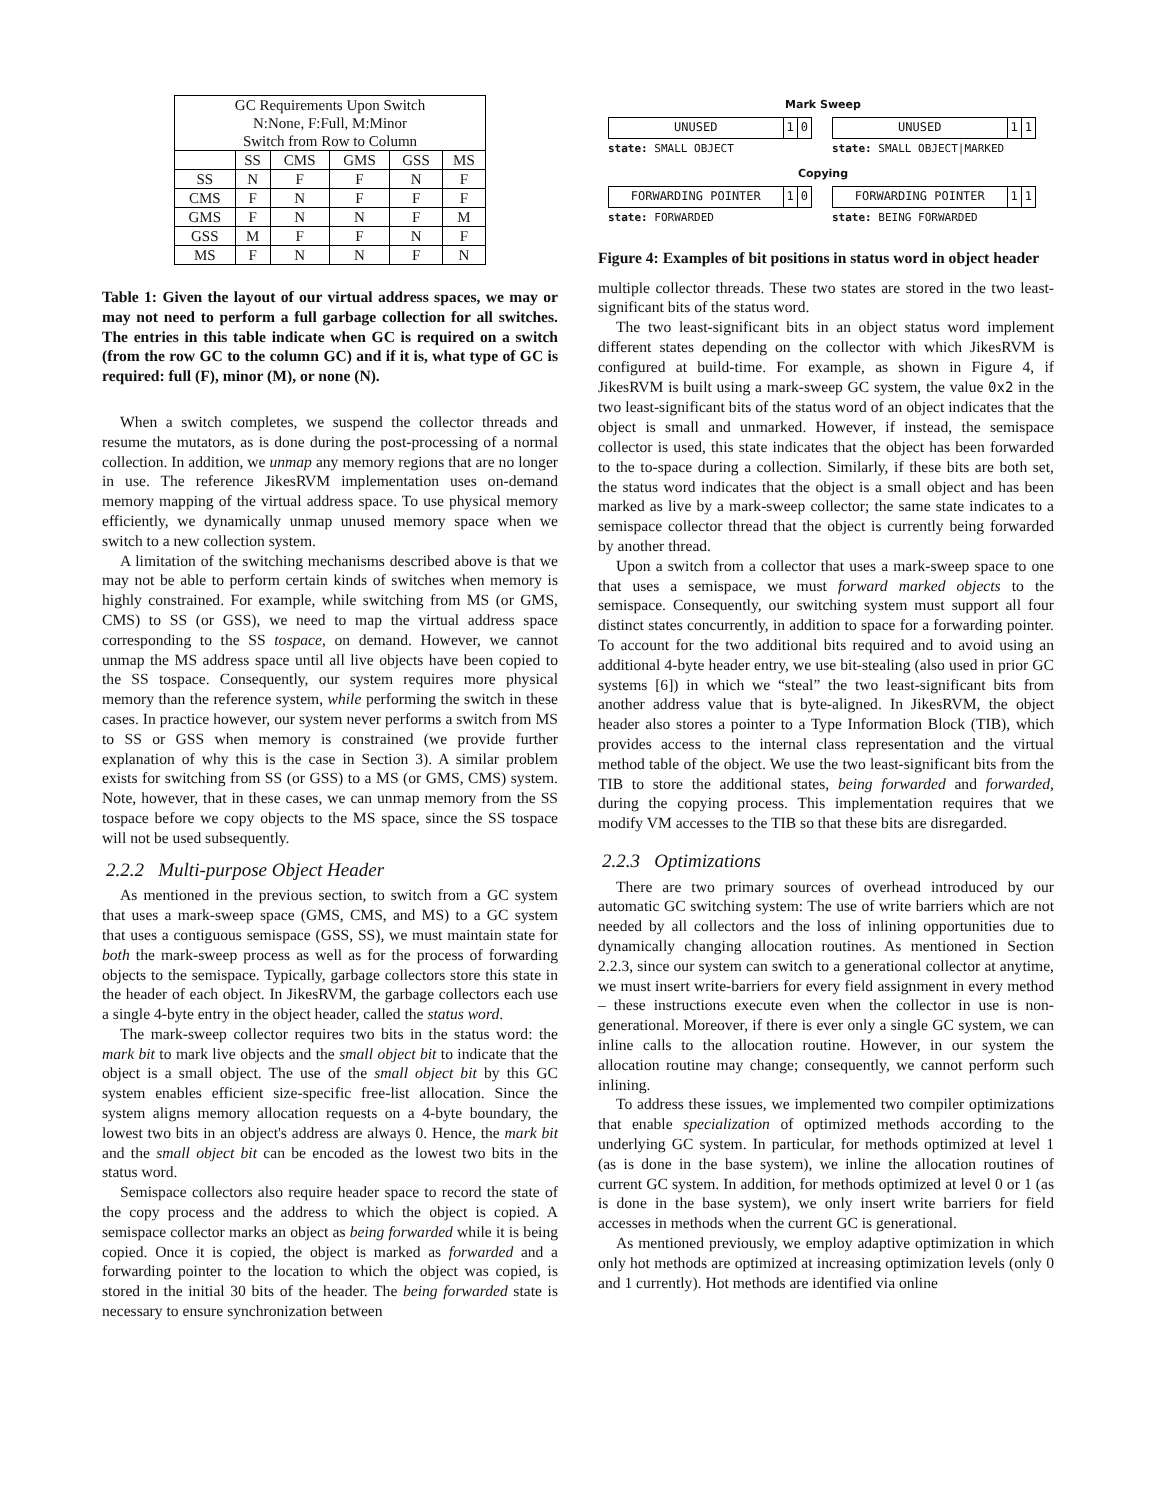| GC Requirements Upon Switch N:None, F:Full, M:Minor Switch from Row to Column | | | | | |
| --- | --- | --- | --- | --- | --- |
| | SS | CMS | GMS | GSS | MS |
| SS | N | F | F | N | F |
| CMS | F | N | F | F | F |
| GMS | F | N | N | F | M |
| GSS | M | F | F | N | F |
| MS | F | N | N | F | N |
Table 1: Given the layout of our virtual address spaces, we may or may not need to perform a full garbage collection for all switches. The entries in this table indicate when GC is required on a switch (from the row GC to the column GC) and if it is, what type of GC is required: full (F), minor (M), or none (N).
When a switch completes, we suspend the collector threads and resume the mutators, as is done during the post-processing of a normal collection. In addition, we unmap any memory regions that are no longer in use. The reference JikesRVM implementation uses on-demand memory mapping of the virtual address space. To use physical memory efficiently, we dynamically unmap unused memory space when we switch to a new collection system.
A limitation of the switching mechanisms described above is that we may not be able to perform certain kinds of switches when memory is highly constrained. For example, while switching from MS (or GMS, CMS) to SS (or GSS), we need to map the virtual address space corresponding to the SS tospace, on demand. However, we cannot unmap the MS address space until all live objects have been copied to the SS tospace. Consequently, our system requires more physical memory than the reference system, while performing the switch in these cases. In practice however, our system never performs a switch from MS to SS or GSS when memory is constrained (we provide further explanation of why this is the case in Section 3). A similar problem exists for switching from SS (or GSS) to a MS (or GMS, CMS) system. Note, however, that in these cases, we can unmap memory from the SS tospace before we copy objects to the MS space, since the SS tospace will not be used subsequently.
2.2.2 Multi-purpose Object Header
As mentioned in the previous section, to switch from a GC system that uses a mark-sweep space (GMS, CMS, and MS) to a GC system that uses a contiguous semispace (GSS, SS), we must maintain state for both the mark-sweep process as well as for the process of forwarding objects to the semispace. Typically, garbage collectors store this state in the header of each object. In JikesRVM, the garbage collectors each use a single 4-byte entry in the object header, called the status word.
The mark-sweep collector requires two bits in the status word: the mark bit to mark live objects and the small object bit to indicate that the object is a small object. The use of the small object bit by this GC system enables efficient size-specific free-list allocation. Since the system aligns memory allocation requests on a 4-byte boundary, the lowest two bits in an object's address are always 0. Hence, the mark bit and the small object bit can be encoded as the lowest two bits in the status word.
Semispace collectors also require header space to record the state of the copy process and the address to which the object is copied. A semispace collector marks an object as being forwarded while it is being copied. Once it is copied, the object is marked as forwarded and a forwarding pointer to the location to which the object was copied, is stored in the initial 30 bits of the header. The being forwarded state is necessary to ensure synchronization between
Mark Sweep
UNUSED 1 0 UNUSED 1 1
state: SMALL OBJECT state: SMALL OBJECT|MARKED
Copying
FORWARDING POINTER 1 0 FORWARDING POINTER 1 1
state: FORWARDED state: BEING FORWARDED
Figure 4: Examples of bit positions in status word in object header
multiple collector threads. These two states are stored in the two least-significant bits of the status word.
The two least-significant bits in an object status word implement different states depending on the collector with which JikesRVM is configured at build-time. For example, as shown in Figure 4, if JikesRVM is built using a mark-sweep GC system, the value 0x2 in the two least-significant bits of the status word of an object indicates that the object is small and unmarked. However, if instead, the semispace collector is used, this state indicates that the object has been forwarded to the to-space during a collection. Similarly, if these bits are both set, the status word indicates that the object is a small object and has been marked as live by a mark-sweep collector; the same state indicates to a semispace collector thread that the object is currently being forwarded by another thread.
Upon a switch from a collector that uses a mark-sweep space to one that uses a semispace, we must forward marked objects to the semispace. Consequently, our switching system must support all four distinct states concurrently, in addition to space for a forwarding pointer. To account for the two additional bits required and to avoid using an additional 4-byte header entry, we use bit-stealing (also used in prior GC systems [6]) in which we “steal” the two least-significant bits from another address value that is byte-aligned. In JikesRVM, the object header also stores a pointer to a Type Information Block (TIB), which provides access to the internal class representation and the virtual method table of the object. We use the two least-significant bits from the TIB to store the additional states, being forwarded and forwarded, during the copying process. This implementation requires that we modify VM accesses to the TIB so that these bits are disregarded.
2.2.3 Optimizations
There are two primary sources of overhead introduced by our automatic GC switching system: The use of write barriers which are not needed by all collectors and the loss of inlining opportunities due to dynamically changing allocation routines. As mentioned in Section 2.2.3, since our system can switch to a generational collector at anytime, we must insert write-barriers for every field assignment in every method – these instructions execute even when the collector in use is non-generational. Moreover, if there is ever only a single GC system, we can inline calls to the allocation routine. However, in our system the allocation routine may change; consequently, we cannot perform such inlining.
To address these issues, we implemented two compiler optimizations that enable specialization of optimized methods according to the underlying GC system. In particular, for methods optimized at level 1 (as is done in the base system), we inline the allocation routines of current GC system. In addition, for methods optimized at level 0 or 1 (as is done in the base system), we only insert write barriers for field accesses in methods when the current GC is generational.
As mentioned previously, we employ adaptive optimization in which only hot methods are optimized at increasing optimization levels (only 0 and 1 currently). Hot methods are identified via online